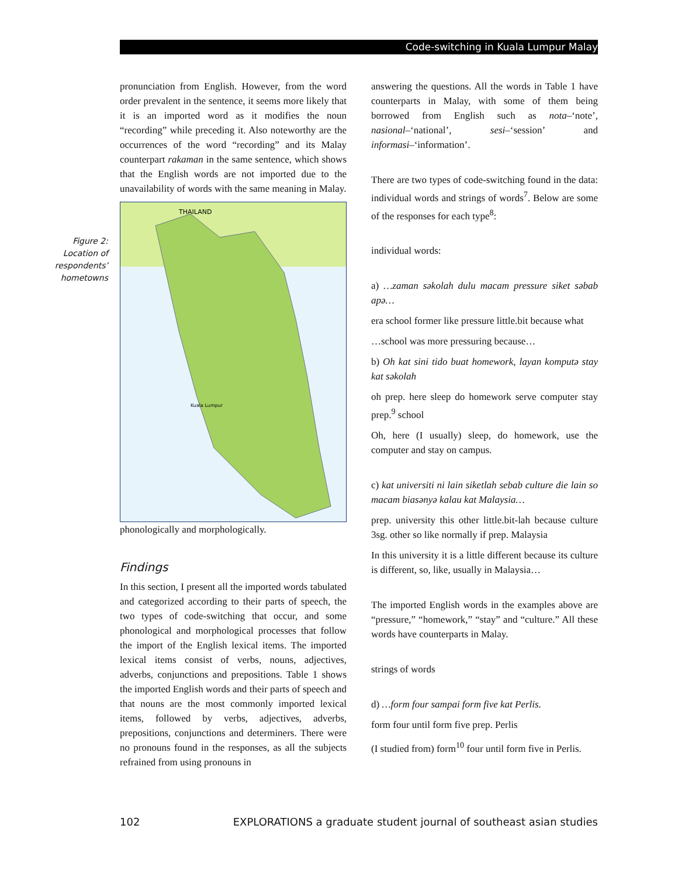Code-switching in Kuala Lumpur Malay
Figure 2: Location of respondents’ hometowns
pronunciation from English. However, from the word order prevalent in the sentence, it seems more likely that it is an imported word as it modifies the noun “recording” while preceding it. Also noteworthy are the occurrences of the word “recording” and its Malay counterpart rakaman in the same sentence, which shows that the English words are not imported due to the unavailability of words with the same meaning in Malay.
THAILAND
Kuala Lumpur
phonologically and morphologically.
Findings
In this section, I present all the imported words tabulated and categorized according to their parts of speech, the two types of code-switching that occur, and some phonological and morphological processes that follow the import of the English lexical items. The imported lexical items consist of verbs, nouns, adjectives, adverbs, conjunctions and prepositions. Table 1 shows the imported English words and their parts of speech and that nouns are the most commonly imported lexical items, followed by verbs, adjectives, adverbs, prepositions, conjunctions and determiners. There were no pronouns found in the responses, as all the subjects refrained from using pronouns in
answering the questions. All the words in Table 1 have counterparts in Malay, with some of them being borrowed from English such as nota–‘note’, nasional–‘national’, sesi–‘session’ and informasi–‘information’.
There are two types of code-switching found in the data: individual words and strings of words<sup>7</sup>. Below are some of the responses for each type<sup>8</sup>:
individual words:
a) …zaman səkolah dulu macam pressure siket səbab apə…
era school former like pressure little.bit because what
…school was more pressuring because…
b) Oh kat sini tido buat homework, layan komputə stay kat səkolah
oh prep. here sleep do homework serve computer stay prep.<sup>9</sup> school
Oh, here (I usually) sleep, do homework, use the computer and stay on campus.
c) kat universiti ni lain siketlah sebab culture die lain so macam biasənyə kalau kat Malaysia…
prep. university this other little.bit-lah because culture 3sg. other so like normally if prep. Malaysia
In this university it is a little different because its culture is different, so, like, usually in Malaysia…
The imported English words in the examples above are “pressure,” “homework,” “stay” and “culture.” All these words have counterparts in Malay.
strings of words
d) …form four sampai form five kat Perlis.
form four until form five prep. Perlis
(I studied from) form<sup>10</sup> four until form five in Perlis.
102 EXPLORATIONS a graduate student journal of southeast asian studies